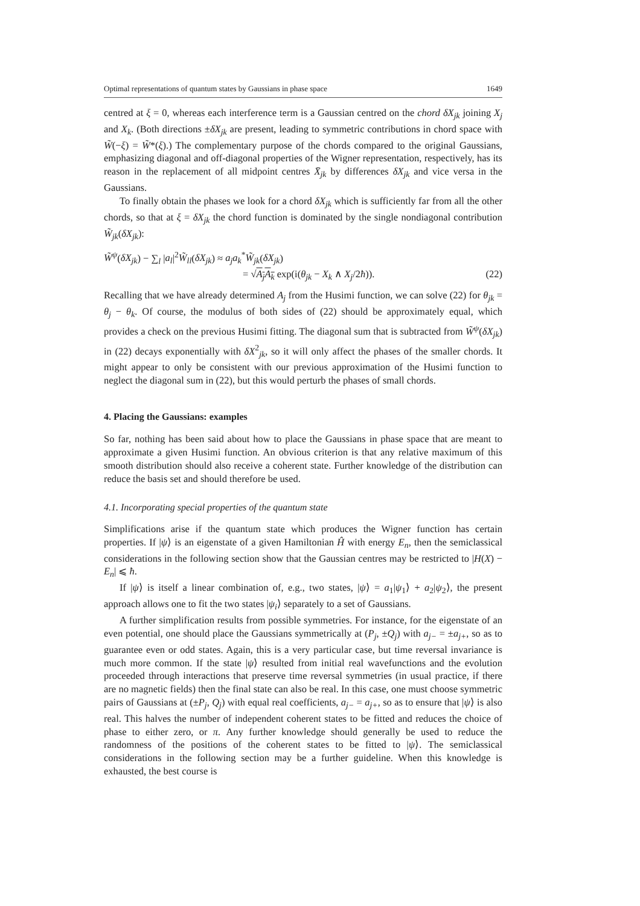Optimal representations of quantum states by Gaussians in phase space 1649
centred at ξ = 0, whereas each interference term is a Gaussian centred on the chord δX<sub>jk</sub> joining X<sub>j</sub> and X<sub>k</sub>. (Both directions ±δX<sub>jk</sub> are present, leading to symmetric contributions in chord space with W̃(−ξ) = W̃*(ξ).) The complementary purpose of the chords compared to the original Gaussians, emphasizing diagonal and off-diagonal properties of the Wigner representation, respectively, has its reason in the replacement of all midpoint centres X̄<sub>jk</sub> by differences δX<sub>jk</sub> and vice versa in the Gaussians.
To finally obtain the phases we look for a chord δX<sub>jk</sub> which is sufficiently far from all the other chords, so that at ξ = δX<sub>jk</sub> the chord function is dominated by the single nondiagonal contribution W̃<sub>jk</sub>(δX<sub>jk</sub>):
W̃<sup>ψ</sup>(δX<sub>jk</sub>) − ∑<sub>l</sub> |a<sub>l</sub>|<sup>2</sup>W̃<sub>ll</sub>(δX<sub>jk</sub>) ≈ a<sub>j</sub>a<sub>k</sub><sup>*</sup>W̃<sub>jk</sub>(δX<sub>jk</sub>)
= √A<sub>j</sub>A<sub>k</sub> exp(i(θ<sub>jk</sub> − X<sub>k</sub> ∧ X<sub>j</sub>/2ħ)). (22)
Recalling that we have already determined A<sub>j</sub> from the Husimi function, we can solve (22) for θ<sub>jk</sub> = θ<sub>j</sub> − θ<sub>k</sub>. Of course, the modulus of both sides of (22) should be approximately equal, which provides a check on the previous Husimi fitting. The diagonal sum that is subtracted from W̃<sup>ψ</sup>(δX<sub>jk</sub>) in (22) decays exponentially with δX<sup>2</sup><sub>jk</sub>, so it will only affect the phases of the smaller chords. It might appear to only be consistent with our previous approximation of the Husimi function to neglect the diagonal sum in (22), but this would perturb the phases of small chords.
4. Placing the Gaussians: examples
So far, nothing has been said about how to place the Gaussians in phase space that are meant to approximate a given Husimi function. An obvious criterion is that any relative maximum of this smooth distribution should also receive a coherent state. Further knowledge of the distribution can reduce the basis set and should therefore be used.
4.1. Incorporating special properties of the quantum state
Simplifications arise if the quantum state which produces the Wigner function has certain properties. If |ψ⟩ is an eigenstate of a given Hamiltonian Ĥ with energy E<sub>n</sub>, then the semiclassical considerations in the following section show that the Gaussian centres may be restricted to |H(X) − E<sub>n</sub>| ⩽ ħ.
If |ψ⟩ is itself a linear combination of, e.g., two states, |ψ⟩ = a<sub>1</sub>|ψ<sub>1</sub>⟩ + a<sub>2</sub>|ψ<sub>2</sub>⟩, the present approach allows one to fit the two states |ψ<sub>i</sub>⟩ separately to a set of Gaussians.
A further simplification results from possible symmetries. For instance, for the eigenstate of an even potential, one should place the Gaussians symmetrically at (P<sub>j</sub>, ±Q<sub>j</sub>) with a<sub>j−</sub> = ±a<sub>j+</sub>, so as to guarantee even or odd states. Again, this is a very particular case, but time reversal invariance is much more common. If the state |ψ⟩ resulted from initial real wavefunctions and the evolution proceeded through interactions that preserve time reversal symmetries (in usual practice, if there are no magnetic fields) then the final state can also be real. In this case, one must choose symmetric pairs of Gaussians at (±P<sub>j</sub>, Q<sub>j</sub>) with equal real coefficients, a<sub>j−</sub> = a<sub>j+</sub>, so as to ensure that |ψ⟩ is also real. This halves the number of independent coherent states to be fitted and reduces the choice of phase to either zero, or π. Any further knowledge should generally be used to reduce the randomness of the positions of the coherent states to be fitted to |ψ⟩. The semiclassical considerations in the following section may be a further guideline. When this knowledge is exhausted, the best course is